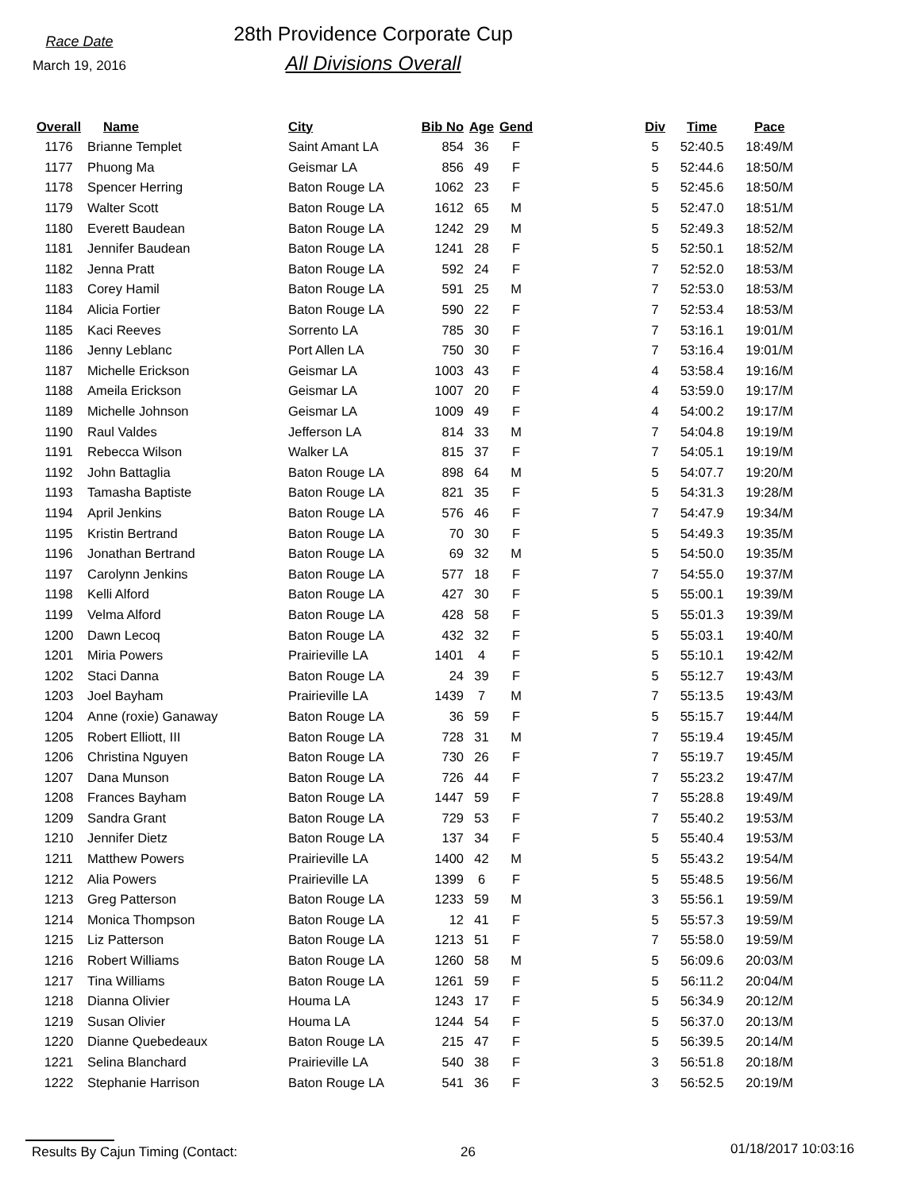Race Date
March 19, 2016
28th Providence Corporate Cup
All Divisions Overall
| Overall | Name | City | Bib No | Age | Gend | | Div | Time | Pace |
| --- | --- | --- | --- | --- | --- | --- | --- | --- | --- |
| 1176 | Brianne Templet | Saint Amant LA | 854 | 36 | F | | 5 | 52:40.5 | 18:49/M |
| 1177 | Phuong Ma | Geismar LA | 856 | 49 | F | | 5 | 52:44.6 | 18:50/M |
| 1178 | Spencer Herring | Baton Rouge LA | 1062 | 23 | F | | 5 | 52:45.6 | 18:50/M |
| 1179 | Walter Scott | Baton Rouge LA | 1612 | 65 | M | | 5 | 52:47.0 | 18:51/M |
| 1180 | Everett Baudean | Baton Rouge LA | 1242 | 29 | M | | 5 | 52:49.3 | 18:52/M |
| 1181 | Jennifer Baudean | Baton Rouge LA | 1241 | 28 | F | | 5 | 52:50.1 | 18:52/M |
| 1182 | Jenna Pratt | Baton Rouge LA | 592 | 24 | F | | 7 | 52:52.0 | 18:53/M |
| 1183 | Corey Hamil | Baton Rouge LA | 591 | 25 | M | | 7 | 52:53.0 | 18:53/M |
| 1184 | Alicia Fortier | Baton Rouge LA | 590 | 22 | F | | 7 | 52:53.4 | 18:53/M |
| 1185 | Kaci Reeves | Sorrento LA | 785 | 30 | F | | 7 | 53:16.1 | 19:01/M |
| 1186 | Jenny Leblanc | Port Allen LA | 750 | 30 | F | | 7 | 53:16.4 | 19:01/M |
| 1187 | Michelle Erickson | Geismar LA | 1003 | 43 | F | | 4 | 53:58.4 | 19:16/M |
| 1188 | Ameila Erickson | Geismar LA | 1007 | 20 | F | | 4 | 53:59.0 | 19:17/M |
| 1189 | Michelle Johnson | Geismar LA | 1009 | 49 | F | | 4 | 54:00.2 | 19:17/M |
| 1190 | Raul Valdes | Jefferson LA | 814 | 33 | M | | 7 | 54:04.8 | 19:19/M |
| 1191 | Rebecca Wilson | Walker LA | 815 | 37 | F | | 7 | 54:05.1 | 19:19/M |
| 1192 | John Battaglia | Baton Rouge LA | 898 | 64 | M | | 5 | 54:07.7 | 19:20/M |
| 1193 | Tamasha Baptiste | Baton Rouge LA | 821 | 35 | F | | 5 | 54:31.3 | 19:28/M |
| 1194 | April Jenkins | Baton Rouge LA | 576 | 46 | F | | 7 | 54:47.9 | 19:34/M |
| 1195 | Kristin Bertrand | Baton Rouge LA | 70 | 30 | F | | 5 | 54:49.3 | 19:35/M |
| 1196 | Jonathan Bertrand | Baton Rouge LA | 69 | 32 | M | | 5 | 54:50.0 | 19:35/M |
| 1197 | Carolynn Jenkins | Baton Rouge LA | 577 | 18 | F | | 7 | 54:55.0 | 19:37/M |
| 1198 | Kelli Alford | Baton Rouge LA | 427 | 30 | F | | 5 | 55:00.1 | 19:39/M |
| 1199 | Velma Alford | Baton Rouge LA | 428 | 58 | F | | 5 | 55:01.3 | 19:39/M |
| 1200 | Dawn Lecoq | Baton Rouge LA | 432 | 32 | F | | 5 | 55:03.1 | 19:40/M |
| 1201 | Miria Powers | Prairieville LA | 1401 | 4 | F | | 5 | 55:10.1 | 19:42/M |
| 1202 | Staci Danna | Baton Rouge LA | 24 | 39 | F | | 5 | 55:12.7 | 19:43/M |
| 1203 | Joel Bayham | Prairieville LA | 1439 | 7 | M | | 7 | 55:13.5 | 19:43/M |
| 1204 | Anne (roxie) Ganaway | Baton Rouge LA | 36 | 59 | F | | 5 | 55:15.7 | 19:44/M |
| 1205 | Robert Elliott, III | Baton Rouge LA | 728 | 31 | M | | 7 | 55:19.4 | 19:45/M |
| 1206 | Christina Nguyen | Baton Rouge LA | 730 | 26 | F | | 7 | 55:19.7 | 19:45/M |
| 1207 | Dana Munson | Baton Rouge LA | 726 | 44 | F | | 7 | 55:23.2 | 19:47/M |
| 1208 | Frances Bayham | Baton Rouge LA | 1447 | 59 | F | | 7 | 55:28.8 | 19:49/M |
| 1209 | Sandra Grant | Baton Rouge LA | 729 | 53 | F | | 7 | 55:40.2 | 19:53/M |
| 1210 | Jennifer Dietz | Baton Rouge LA | 137 | 34 | F | | 5 | 55:40.4 | 19:53/M |
| 1211 | Matthew Powers | Prairieville LA | 1400 | 42 | M | | 5 | 55:43.2 | 19:54/M |
| 1212 | Alia Powers | Prairieville LA | 1399 | 6 | F | | 5 | 55:48.5 | 19:56/M |
| 1213 | Greg Patterson | Baton Rouge LA | 1233 | 59 | M | | 3 | 55:56.1 | 19:59/M |
| 1214 | Monica Thompson | Baton Rouge LA | 12 | 41 | F | | 5 | 55:57.3 | 19:59/M |
| 1215 | Liz Patterson | Baton Rouge LA | 1213 | 51 | F | | 7 | 55:58.0 | 19:59/M |
| 1216 | Robert Williams | Baton Rouge LA | 1260 | 58 | M | | 5 | 56:09.6 | 20:03/M |
| 1217 | Tina Williams | Baton Rouge LA | 1261 | 59 | F | | 5 | 56:11.2 | 20:04/M |
| 1218 | Dianna Olivier | Houma LA | 1243 | 17 | F | | 5 | 56:34.9 | 20:12/M |
| 1219 | Susan Olivier | Houma LA | 1244 | 54 | F | | 5 | 56:37.0 | 20:13/M |
| 1220 | Dianne Quebedeaux | Baton Rouge LA | 215 | 47 | F | | 5 | 56:39.5 | 20:14/M |
| 1221 | Selina Blanchard | Prairieville LA | 540 | 38 | F | | 3 | 56:51.8 | 20:18/M |
| 1222 | Stephanie Harrison | Baton Rouge LA | 541 | 36 | F | | 3 | 56:52.5 | 20:19/M |
Results By Cajun Timing (Contact: 26 01/18/2017 10:03:16